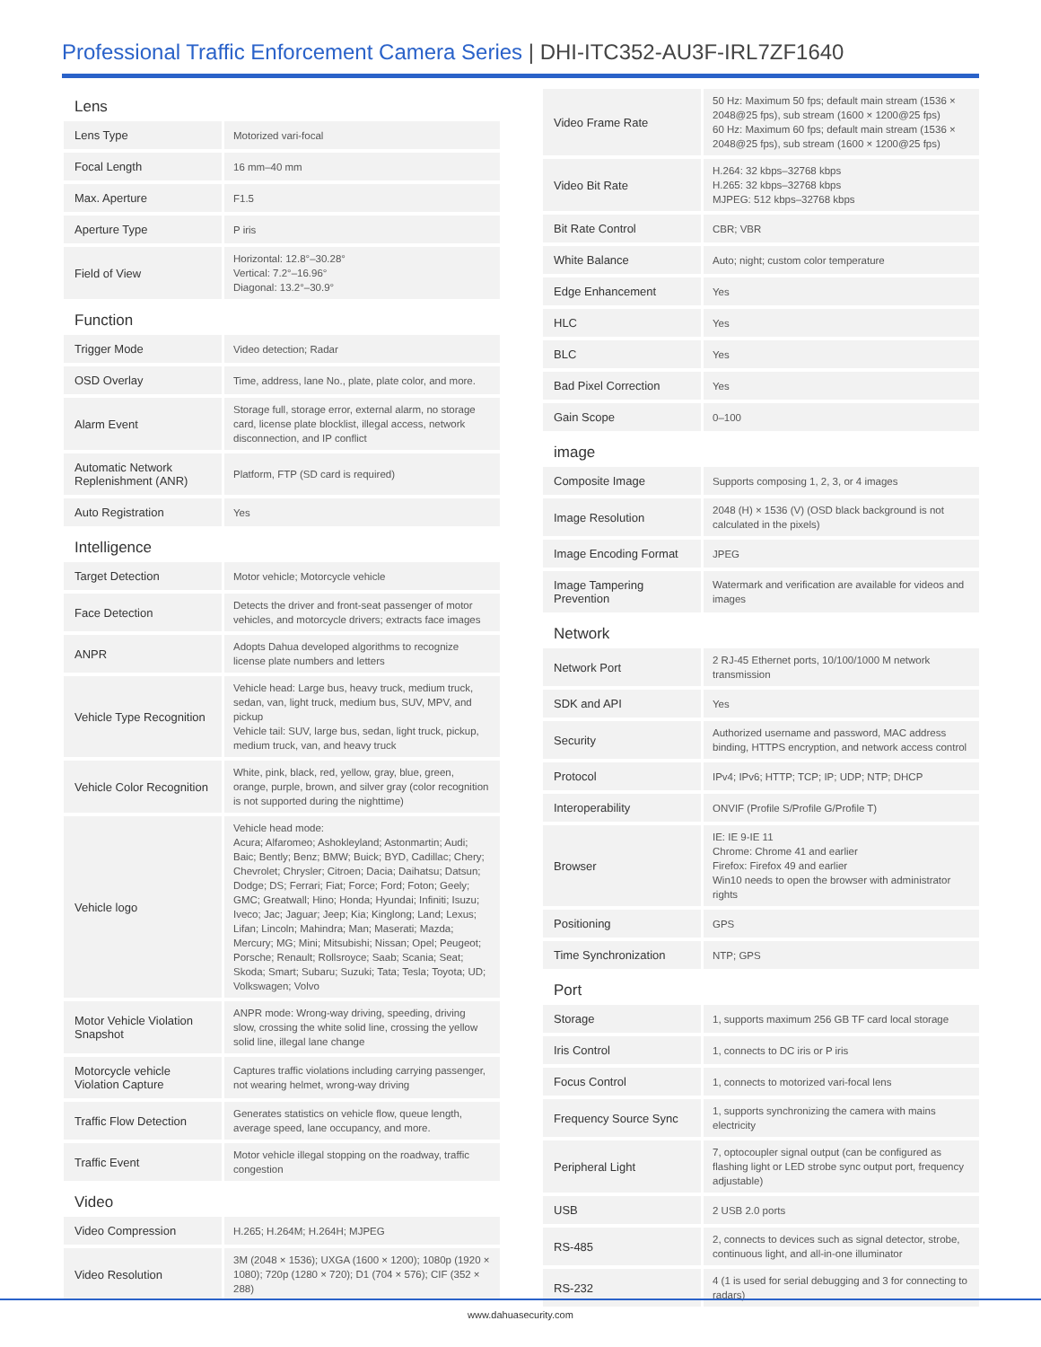Professional Traffic Enforcement Camera Series | DHI-ITC352-AU3F-IRL7ZF1640
| Lens | |
| Lens Type | Motorized vari-focal |
| Focal Length | 16 mm–40 mm |
| Max. Aperture | F1.5 |
| Aperture Type | P iris |
| Field of View | Horizontal: 12.8°–30.28° Vertical: 7.2°–16.96° Diagonal: 13.2°–30.9° |
| Function | |
| Trigger Mode | Video detection; Radar |
| OSD Overlay | Time, address, lane No., plate, plate color, and more. |
| Alarm Event | Storage full, storage error, external alarm, no storage card, license plate blocklist, illegal access, network disconnection, and IP conflict |
| Automatic Network Replenishment (ANR) | Platform, FTP (SD card is required) |
| Auto Registration | Yes |
| Intelligence | |
| Target Detection | Motor vehicle; Motorcycle vehicle |
| Face Detection | Detects the driver and front-seat passenger of motor vehicles, and motorcycle drivers; extracts face images |
| ANPR | Adopts Dahua developed algorithms to recognize license plate numbers and letters |
| Vehicle Type Recognition | Vehicle head: Large bus, heavy truck, medium truck, sedan, van, light truck, medium bus, SUV, MPV, and pickup Vehicle tail: SUV, large bus, sedan, light truck, pickup, medium truck, van, and heavy truck |
| Vehicle Color Recognition | White, pink, black, red, yellow, gray, blue, green, orange, purple, brown, and silver gray (color recognition is not supported during the nighttime) |
| Vehicle logo | Vehicle head mode: Acura; Alfaromeo; Ashokleyland; Astonmartin; Audi; Baic; Bently; Benz; BMW; Buick; BYD, Cadillac; Chery; Chevrolet; Chrysler; Citroen; Dacia; Daihatsu; Datsun; Dodge; DS; Ferrari; Fiat; Force; Ford; Foton; Geely; GMC; Greatwall; Hino; Honda; Hyundai; Infiniti; Isuzu; Iveco; Jac; Jaguar; Jeep; Kia; Kinglong; Land; Lexus; Lifan; Lincoln; Mahindra; Man; Maserati; Mazda; Mercury; MG; Mini; Mitsubishi; Nissan; Opel; Peugeot; Porsche; Renault; Rollsroyce; Saab; Scania; Seat; Skoda; Smart; Subaru; Suzuki; Tata; Tesla; Toyota; UD; Volkswagen; Volvo |
| Motor Vehicle Violation Snapshot | ANPR mode: Wrong-way driving, speeding, driving slow, crossing the white solid line, crossing the yellow solid line, illegal lane change |
| Motorcycle vehicle Violation Capture | Captures traffic violations including carrying passenger, not wearing helmet, wrong-way driving |
| Traffic Flow Detection | Generates statistics on vehicle flow, queue length, average speed, lane occupancy, and more. |
| Traffic Event | Motor vehicle illegal stopping on the roadway, traffic congestion |
| Video | |
| Video Compression | H.265; H.264M; H.264H; MJPEG |
| Video Resolution | 3M (2048 × 1536); UXGA (1600 × 1200); 1080p (1920 × 1080); 720p (1280 × 720); D1 (704 × 576); CIF (352 × 288) |
| Video Frame Rate | 50 Hz: Maximum 50 fps; default main stream (1536 × 2048@25 fps), sub stream (1600 × 1200@25 fps) 60 Hz: Maximum 60 fps; default main stream (1536 × 2048@25 fps), sub stream (1600 × 1200@25 fps) |
| Video Bit Rate | H.264: 32 kbps–32768 kbps H.265: 32 kbps–32768 kbps MJPEG: 512 kbps–32768 kbps |
| Bit Rate Control | CBR; VBR |
| White Balance | Auto; night; custom color temperature |
| Edge Enhancement | Yes |
| HLC | Yes |
| BLC | Yes |
| Bad Pixel Correction | Yes |
| Gain Scope | 0–100 |
| image | |
| Composite Image | Supports composing 1, 2, 3, or 4 images |
| Image Resolution | 2048 (H) × 1536 (V) (OSD black background is not calculated in the pixels) |
| Image Encoding Format | JPEG |
| Image Tampering Prevention | Watermark and verification are available for videos and images |
| Network | |
| Network Port | 2 RJ-45 Ethernet ports, 10/100/1000 M network transmission |
| SDK and API | Yes |
| Security | Authorized username and password, MAC address binding, HTTPS encryption, and network access control |
| Protocol | IPv4; IPv6; HTTP; TCP; IP; UDP; NTP; DHCP |
| Interoperability | ONVIF (Profile S/Profile G/Profile T) |
| Browser | IE: IE 9-IE 11 Chrome: Chrome 41 and earlier Firefox: Firefox 49 and earlier Win10 needs to open the browser with administrator rights |
| Positioning | GPS |
| Time Synchronization | NTP; GPS |
| Port | |
| Storage | 1, supports maximum 256 GB TF card local storage |
| Iris Control | 1, connects to DC iris or P iris |
| Focus Control | 1, connects to motorized vari-focal lens |
| Frequency Source Sync | 1, supports synchronizing the camera with mains electricity |
| Peripheral Light | 7, optocoupler signal output (can be configured as flashing light or LED strobe sync output port, frequency adjustable) |
| USB | 2 USB 2.0 ports |
| RS-485 | 2, connects to devices such as signal detector, strobe, continuous light, and all-in-one illuminator |
| RS-232 | 4 (1 is used for serial debugging and 3 for connecting to radars) |
www.dahuasecurity.com